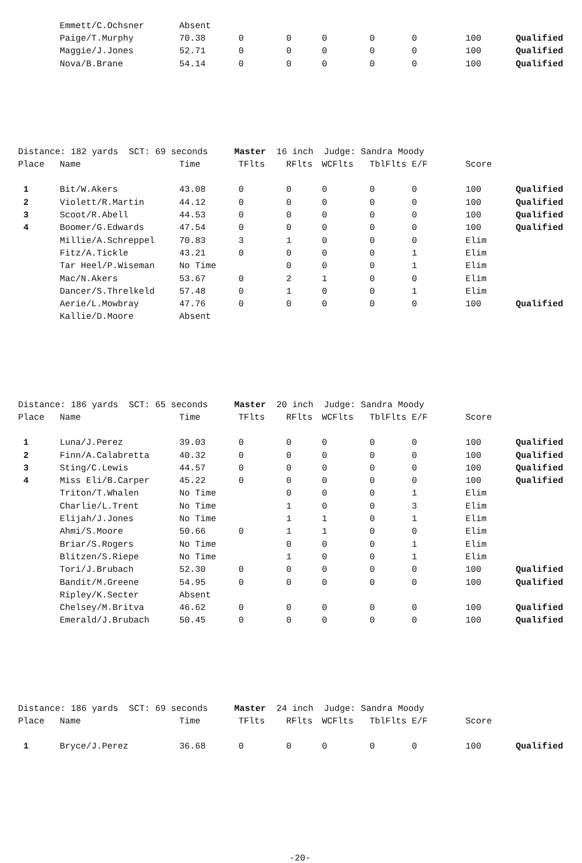| | Emmett/C.Ochsner | Absent | | | | | | | |
| | Paige/T.Murphy | 70.38 | 0 | 0 | 0 | 0 | 0 | 100 | Qualified |
| | Maggie/J.Jones | 52.71 | 0 | 0 | 0 | 0 | 0 | 100 | Qualified |
| | Nova/B.Brane | 54.14 | 0 | 0 | 0 | 0 | 0 | 100 | Qualified |
| Distance: 182 yards SCT: 69 seconds Master 16 inch Judge: Sandra Moody | | | | | | | | | |
| Place | Name | Time | TFlts | RFlts | WCFlts | TblFlts | E/F | Score | |
| 1 | Bit/W.Akers | 43.08 | 0 | 0 | 0 | 0 | 0 | 100 | Qualified |
| 2 | Violett/R.Martin | 44.12 | 0 | 0 | 0 | 0 | 0 | 100 | Qualified |
| 3 | Scoot/R.Abell | 44.53 | 0 | 0 | 0 | 0 | 0 | 100 | Qualified |
| 4 | Boomer/G.Edwards | 47.54 | 0 | 0 | 0 | 0 | 0 | 100 | Qualified |
| | Millie/A.Schreppel | 70.83 | 3 | 1 | 0 | 0 | 0 | Elim | |
| | Fitz/A.Tickle | 43.21 | 0 | 0 | 0 | 0 | 1 | Elim | |
| | Tar Heel/P.Wiseman | No Time | | 0 | 0 | 0 | 1 | Elim | |
| | Mac/N.Akers | 53.67 | 0 | 2 | 1 | 0 | 0 | Elim | |
| | Dancer/S.Threlkeld | 57.48 | 0 | 1 | 0 | 0 | 1 | Elim | |
| | Aerie/L.Mowbray | 47.76 | 0 | 0 | 0 | 0 | 0 | 100 | Qualified |
| | Kallie/D.Moore | Absent | | | | | | | |
| Distance: 186 yards SCT: 65 seconds Master 20 inch Judge: Sandra Moody | | | | | | | | | |
| Place | Name | Time | TFlts | RFlts | WCFlts | TblFlts | E/F | Score | |
| 1 | Luna/J.Perez | 39.03 | 0 | 0 | 0 | 0 | 0 | 100 | Qualified |
| 2 | Finn/A.Calabretta | 40.32 | 0 | 0 | 0 | 0 | 0 | 100 | Qualified |
| 3 | Sting/C.Lewis | 44.57 | 0 | 0 | 0 | 0 | 0 | 100 | Qualified |
| 4 | Miss Eli/B.Carper | 45.22 | 0 | 0 | 0 | 0 | 0 | 100 | Qualified |
| | Triton/T.Whalen | No Time | | 0 | 0 | 0 | 1 | Elim | |
| | Charlie/L.Trent | No Time | | 1 | 0 | 0 | 3 | Elim | |
| | Elijah/J.Jones | No Time | | 1 | 1 | 0 | 1 | Elim | |
| | Ahmi/S.Moore | 50.66 | 0 | 1 | 1 | 0 | 0 | Elim | |
| | Briar/S.Rogers | No Time | | 0 | 0 | 0 | 1 | Elim | |
| | Blitzen/S.Riepe | No Time | | 1 | 0 | 0 | 1 | Elim | |
| | Tori/J.Brubach | 52.30 | 0 | 0 | 0 | 0 | 0 | 100 | Qualified |
| | Bandit/M.Greene | 54.95 | 0 | 0 | 0 | 0 | 0 | 100 | Qualified |
| | Ripley/K.Secter | Absent | | | | | | | |
| | Chelsey/M.Britva | 46.62 | 0 | 0 | 0 | 0 | 0 | 100 | Qualified |
| | Emerald/J.Brubach | 50.45 | 0 | 0 | 0 | 0 | 0 | 100 | Qualified |
| Distance: 186 yards SCT: 69 seconds Master 24 inch Judge: Sandra Moody | | | | | | | | | |
| Place | Name | Time | TFlts | RFlts | WCFlts | TblFlts | E/F | Score | |
| 1 | Bryce/J.Perez | 36.68 | 0 | 0 | 0 | 0 | 0 | 100 | Qualified |
-20-